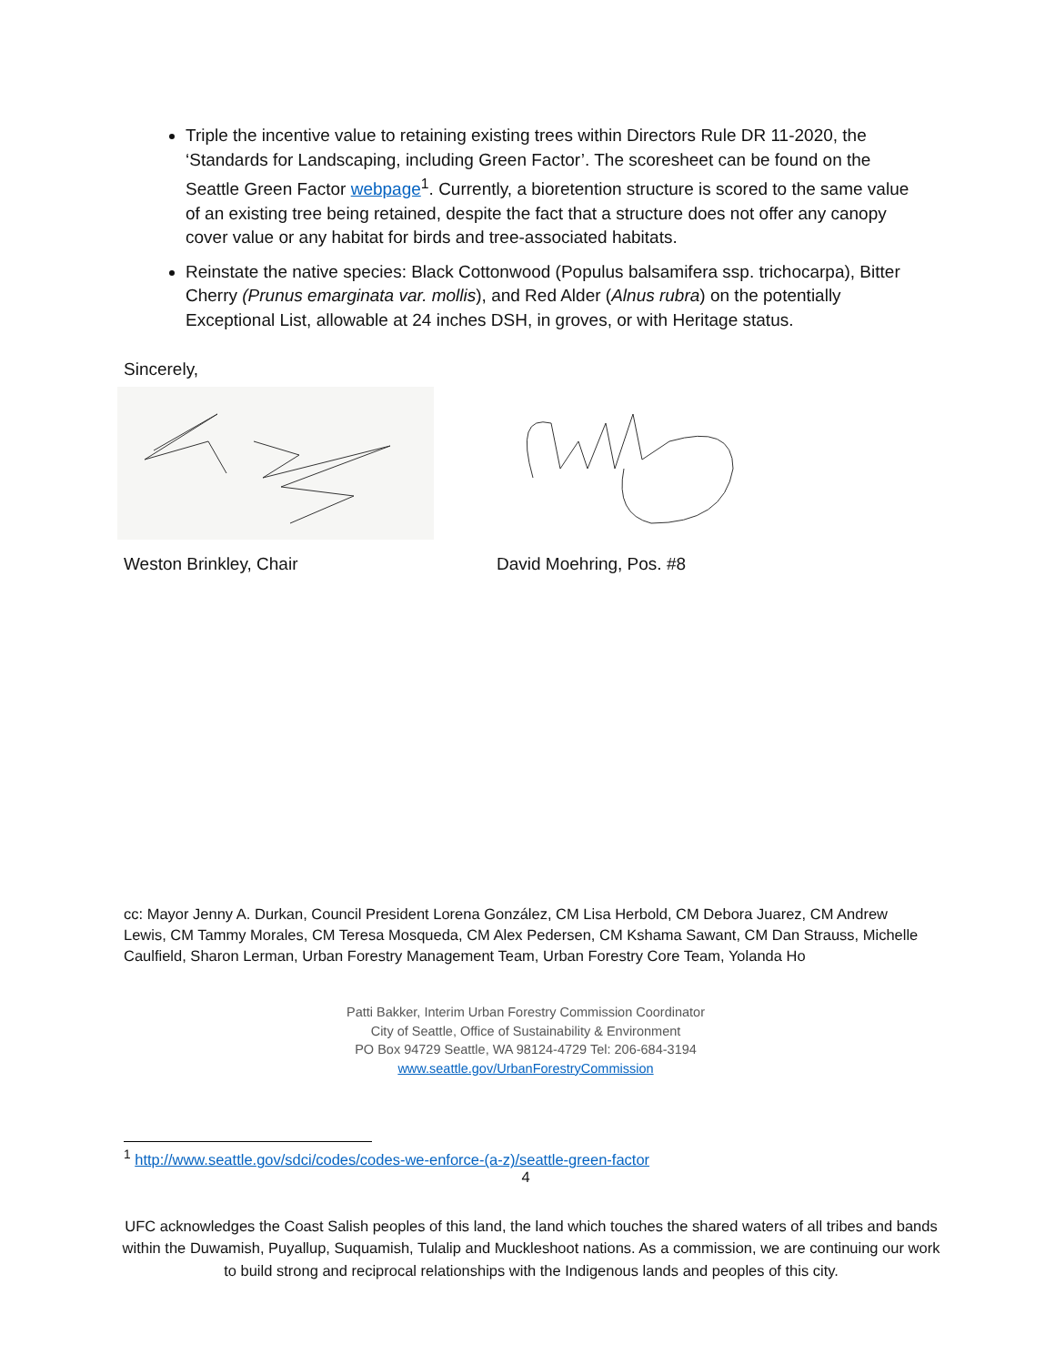Triple the incentive value to retaining existing trees within Directors Rule DR 11-2020, the ‘Standards for Landscaping, including Green Factor’. The scoresheet can be found on the Seattle Green Factor webpage<sup>1</sup>. Currently, a bioretention structure is scored to the same value of an existing tree being retained, despite the fact that a structure does not offer any canopy cover value or any habitat for birds and tree-associated habitats.
Reinstate the native species: Black Cottonwood (Populus balsamifera ssp. trichocarpa), Bitter Cherry (Prunus emarginata var. mollis), and Red Alder (Alnus rubra) on the potentially Exceptional List, allowable at 24 inches DSH, in groves, or with Heritage status.
Sincerely,
Weston Brinkley, Chair David Moehring, Pos. #8
cc: Mayor Jenny A. Durkan, Council President Lorena González, CM Lisa Herbold, CM Debora Juarez, CM Andrew Lewis, CM Tammy Morales, CM Teresa Mosqueda, CM Alex Pedersen, CM Kshama Sawant, CM Dan Strauss, Michelle Caulfield, Sharon Lerman, Urban Forestry Management Team, Urban Forestry Core Team, Yolanda Ho
Patti Bakker, Interim Urban Forestry Commission Coordinator
City of Seattle, Office of Sustainability & Environment
PO Box 94729 Seattle, WA 98124-4729 Tel: 206-684-3194
www.seattle.gov/UrbanForestryCommission
<sup>1</sup> http://www.seattle.gov/sdci/codes/codes-we-enforce-(a-z)/seattle-green-factor
4
UFC acknowledges the Coast Salish peoples of this land, the land which touches the shared waters of all tribes and bands within the Duwamish, Puyallup, Suquamish, Tulalip and Muckleshoot nations. As a commission, we are continuing our work to build strong and reciprocal relationships with the Indigenous lands and peoples of this city.